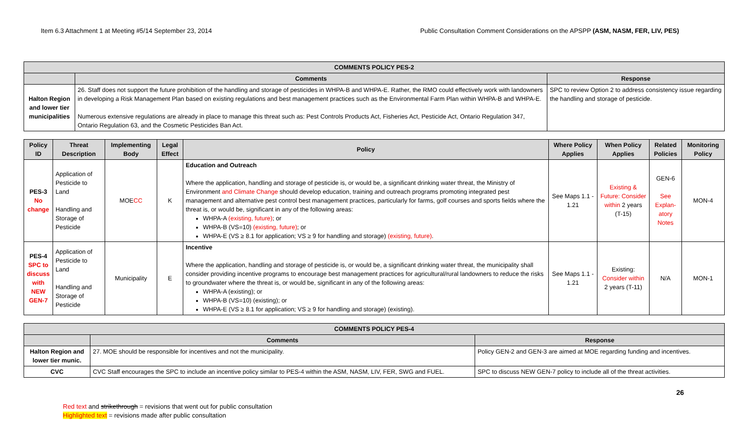Item 6.3 Attachment 1 at Meeting #5/14 September 23, 2014 Public Consultation Comment Considerations on the APSPP (ASM, NASM, FER, LIV, PES)
| COMMENTS POLICY PES-2 | | |
| --- | --- | --- |
| | Comments | Response |
| Halton Region and lower tier municipalities | 26. Staff does not support the future prohibition of the handling and storage of pesticides in WHPA-B and WHPA-E. Rather, the RMO could effectively work with landowners in developing a Risk Management Plan based on existing regulations and best management practices such as the Environmental Farm Plan within WHPA-B and WHPA-E. Numerous extensive regulations are already in place to manage this threat such as: Pest Controls Products Act, Fisheries Act, Pesticide Act, Ontario Regulation 347, Ontario Regulation 63, and the Cosmetic Pesticides Ban Act. | SPC to review Option 2 to address consistency issue regarding the handling and storage of pesticide. |
| Policy ID | Threat Description | Implementing Body | Legal Effect | Policy | Where Policy Applies | When Policy Applies | Related Policies | Monitoring Policy |
| --- | --- | --- | --- | --- | --- | --- | --- | --- |
| PES-3 No change | Application of Pesticide to Land Handling and Storage of Pesticide | MOE CC | K | Education and Outreach Where the application, handling and storage of pesticide is, or would be, a significant drinking water threat, the Ministry of Environment and Climate Change should develop education, training and outreach programs promoting integrated pest management and alternative pest control best management practices, particularly for farms, golf courses and sports fields where the threat is, or would be, significant in any of the following areas: WHPA-A (existing, future) ; or WHPA-B (VS=10) (existing, future) ; or WHPA-E (VS ≥ 8.1 for application; VS ≥ 9 for handling and storage) (existing, future) . | See Maps 1.1 - 1.21 | Existing & Future: Consider within 2 years (T-15) | GEN-6 See Explan-atory Notes | MON-4 |
| PES-4 SPC to discuss with NEW GEN-7 | Application of Pesticide to Land Handling and Storage of Pesticide | Municipality | E | Incentive Where the application, handling and storage of pesticide is, or would be, a significant drinking water threat, the municipality shall consider providing incentive programs to encourage best management practices for agricultural/rural landowners to reduce the risks to groundwater where the threat is, or would be, significant in any of the following areas: WHPA-A (existing); or WHPA-B (VS=10) (existing); or WHPA-E (VS ≥ 8.1 for application; VS ≥ 9 for handling and storage) (existing). | See Maps 1.1 - 1.21 | Existing: Consider within 2 years (T-11) | N/A | MON-1 |
| COMMENTS POLICY PES-4 | | |
| --- | --- | --- |
| | Comments | Response |
| Halton Region and lower tier munic. | 27. MOE should be responsible for incentives and not the municipality. | Policy GEN-2 and GEN-3 are aimed at MOE regarding funding and incentives. |
| CVC | CVC Staff encourages the SPC to include an incentive policy similar to PES-4 within the ASM, NASM, LIV, FER, SWG and FUEL. | SPC to discuss NEW GEN-7 policy to include all of the threat activities. |
26
Red text and strikethrough = revisions that went out for public consultation
Highlighted text = revisions made after public consultation